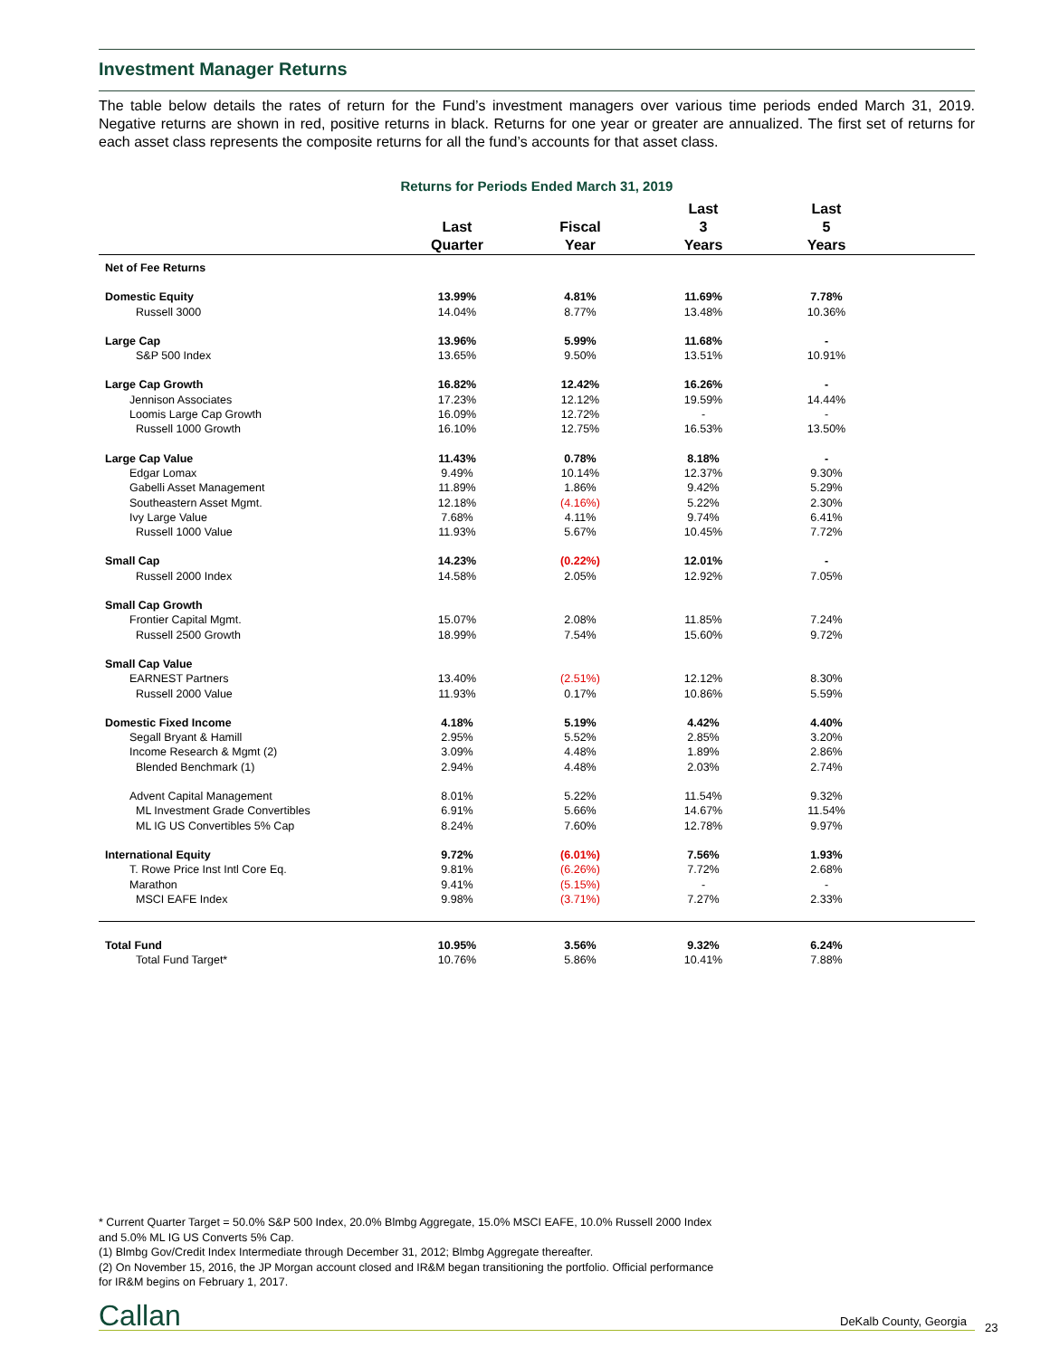Investment Manager Returns
The table below details the rates of return for the Fund’s investment managers over various time periods ended March 31, 2019. Negative returns are shown in red, positive returns in black. Returns for one year or greater are annualized. The first set of returns for each asset class represents the composite returns for all the fund’s accounts for that asset class.
Returns for Periods Ended March 31, 2019
| | Last Quarter | Fiscal Year | Last 3 Years | Last 5 Years | |
| --- | --- | --- | --- | --- | --- |
| Net of Fee Returns | | | | | |
| Domestic Equity | 13.99% | 4.81% | 11.69% | 7.78% | |
| Russell 3000 | 14.04% | 8.77% | 13.48% | 10.36% | |
| Large Cap | 13.96% | 5.99% | 11.68% | - | |
| S&P 500 Index | 13.65% | 9.50% | 13.51% | 10.91% | |
| Large Cap Growth | 16.82% | 12.42% | 16.26% | - | |
| Jennison Associates | 17.23% | 12.12% | 19.59% | 14.44% | |
| Loomis Large Cap Growth | 16.09% | 12.72% | - | - | |
| Russell 1000 Growth | 16.10% | 12.75% | 16.53% | 13.50% | |
| Large Cap Value | 11.43% | 0.78% | 8.18% | - | |
| Edgar Lomax | 9.49% | 10.14% | 12.37% | 9.30% | |
| Gabelli Asset Management | 11.89% | 1.86% | 9.42% | 5.29% | |
| Southeastern Asset Mgmt. | 12.18% | (4.16%) | 5.22% | 2.30% | |
| Ivy Large Value | 7.68% | 4.11% | 9.74% | 6.41% | |
| Russell 1000 Value | 11.93% | 5.67% | 10.45% | 7.72% | |
| Small Cap | 14.23% | (0.22%) | 12.01% | - | |
| Russell 2000 Index | 14.58% | 2.05% | 12.92% | 7.05% | |
| Small Cap Growth | | | | | |
| Frontier Capital Mgmt. | 15.07% | 2.08% | 11.85% | 7.24% | |
| Russell 2500 Growth | 18.99% | 7.54% | 15.60% | 9.72% | |
| Small Cap Value | | | | | |
| EARNEST Partners | 13.40% | (2.51%) | 12.12% | 8.30% | |
| Russell 2000 Value | 11.93% | 0.17% | 10.86% | 5.59% | |
| Domestic Fixed Income | 4.18% | 5.19% | 4.42% | 4.40% | |
| Segall Bryant & Hamill | 2.95% | 5.52% | 2.85% | 3.20% | |
| Income Research & Mgmt (2) | 3.09% | 4.48% | 1.89% | 2.86% | |
| Blended Benchmark (1) | 2.94% | 4.48% | 2.03% | 2.74% | |
| Advent Capital Management | 8.01% | 5.22% | 11.54% | 9.32% | |
| ML Investment Grade Convertibles | 6.91% | 5.66% | 14.67% | 11.54% | |
| ML IG US Convertibles 5% Cap | 8.24% | 7.60% | 12.78% | 9.97% | |
| International Equity | 9.72% | (6.01%) | 7.56% | 1.93% | |
| T. Rowe Price Inst Intl Core Eq. | 9.81% | (6.26%) | 7.72% | 2.68% | |
| Marathon | 9.41% | (5.15%) | - | - | |
| MSCI EAFE Index | 9.98% | (3.71%) | 7.27% | 2.33% | |
| Total Fund | 10.95% | 3.56% | 9.32% | 6.24% | |
| Total Fund Target* | 10.76% | 5.86% | 10.41% | 7.88% | |
* Current Quarter Target = 50.0% S&P 500 Index, 20.0% Blmbg Aggregate, 15.0% MSCI EAFE, 10.0% Russell 2000 Index
and 5.0% ML IG US Converts 5% Cap.
(1) Blmbg Gov/Credit Index Intermediate through December 31, 2012; Blmbg Aggregate thereafter.
(2) On November 15, 2016, the JP Morgan account closed and IR&M began transitioning the portfolio. Official performance
for IR&M begins on February 1, 2017.
Callan DeKalb County, Georgia 23